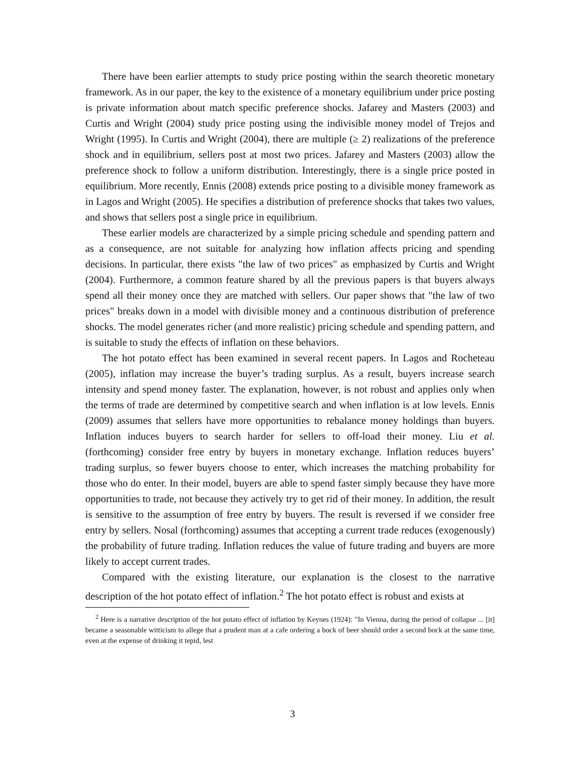There have been earlier attempts to study price posting within the search theoretic monetary framework. As in our paper, the key to the existence of a monetary equilibrium under price posting is private information about match specific preference shocks. Jafarey and Masters (2003) and Curtis and Wright (2004) study price posting using the indivisible money model of Trejos and Wright (1995). In Curtis and Wright (2004), there are multiple (≥ 2) realizations of the preference shock and in equilibrium, sellers post at most two prices. Jafarey and Masters (2003) allow the preference shock to follow a uniform distribution. Interestingly, there is a single price posted in equilibrium. More recently, Ennis (2008) extends price posting to a divisible money framework as in Lagos and Wright (2005). He specifies a distribution of preference shocks that takes two values, and shows that sellers post a single price in equilibrium.
These earlier models are characterized by a simple pricing schedule and spending pattern and as a consequence, are not suitable for analyzing how inflation affects pricing and spending decisions. In particular, there exists "the law of two prices" as emphasized by Curtis and Wright (2004). Furthermore, a common feature shared by all the previous papers is that buyers always spend all their money once they are matched with sellers. Our paper shows that "the law of two prices" breaks down in a model with divisible money and a continuous distribution of preference shocks. The model generates richer (and more realistic) pricing schedule and spending pattern, and is suitable to study the effects of inflation on these behaviors.
The hot potato effect has been examined in several recent papers. In Lagos and Rocheteau (2005), inflation may increase the buyer’s trading surplus. As a result, buyers increase search intensity and spend money faster. The explanation, however, is not robust and applies only when the terms of trade are determined by competitive search and when inflation is at low levels. Ennis (2009) assumes that sellers have more opportunities to rebalance money holdings than buyers. Inflation induces buyers to search harder for sellers to off-load their money. Liu et al. (forthcoming) consider free entry by buyers in monetary exchange. Inflation reduces buyers’ trading surplus, so fewer buyers choose to enter, which increases the matching probability for those who do enter. In their model, buyers are able to spend faster simply because they have more opportunities to trade, not because they actively try to get rid of their money. In addition, the result is sensitive to the assumption of free entry by buyers. The result is reversed if we consider free entry by sellers. Nosal (forthcoming) assumes that accepting a current trade reduces (exogenously) the probability of future trading. Inflation reduces the value of future trading and buyers are more likely to accept current trades.
Compared with the existing literature, our explanation is the closest to the narrative description of the hot potato effect of inflation.<sup>2</sup> The hot potato effect is robust and exists at
<sup>2</sup> Here is a narrative description of the hot potato effect of inflation by Keynes (1924): "In Vienna, during the period of collapse ... [it] became a seasonable witticism to allege that a prudent man at a cafe ordering a bock of beer should order a second bock at the same time, even at the expense of drinking it tepid, lest
3